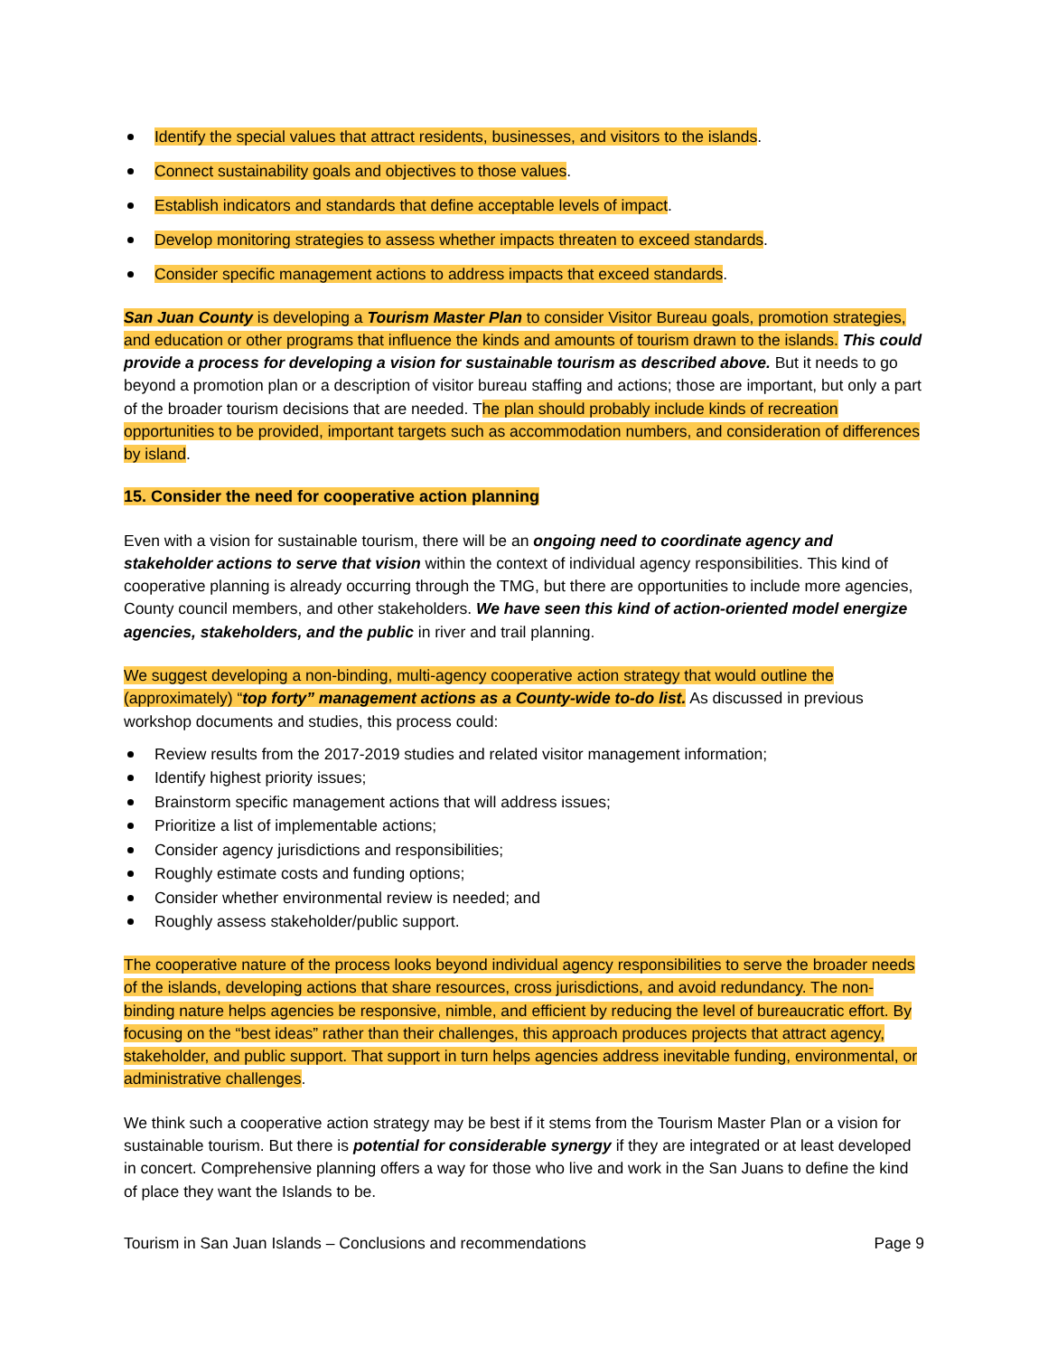Identify the special values that attract residents, businesses, and visitors to the islands.
Connect sustainability goals and objectives to those values.
Establish indicators and standards that define acceptable levels of impact.
Develop monitoring strategies to assess whether impacts threaten to exceed standards.
Consider specific management actions to address impacts that exceed standards.
San Juan County is developing a Tourism Master Plan to consider Visitor Bureau goals, promotion strategies, and education or other programs that influence the kinds and amounts of tourism drawn to the islands. This could provide a process for developing a vision for sustainable tourism as described above. But it needs to go beyond a promotion plan or a description of visitor bureau staffing and actions; those are important, but only a part of the broader tourism decisions that are needed. The plan should probably include kinds of recreation opportunities to be provided, important targets such as accommodation numbers, and consideration of differences by island.
15. Consider the need for cooperative action planning
Even with a vision for sustainable tourism, there will be an ongoing need to coordinate agency and stakeholder actions to serve that vision within the context of individual agency responsibilities. This kind of cooperative planning is already occurring through the TMG, but there are opportunities to include more agencies, County council members, and other stakeholders. We have seen this kind of action-oriented model energize agencies, stakeholders, and the public in river and trail planning.
We suggest developing a non-binding, multi-agency cooperative action strategy that would outline the (approximately) “top forty” management actions as a County-wide to-do list. As discussed in previous workshop documents and studies, this process could:
Review results from the 2017-2019 studies and related visitor management information;
Identify highest priority issues;
Brainstorm specific management actions that will address issues;
Prioritize a list of implementable actions;
Consider agency jurisdictions and responsibilities;
Roughly estimate costs and funding options;
Consider whether environmental review is needed; and
Roughly assess stakeholder/public support.
The cooperative nature of the process looks beyond individual agency responsibilities to serve the broader needs of the islands, developing actions that share resources, cross jurisdictions, and avoid redundancy. The non-binding nature helps agencies be responsive, nimble, and efficient by reducing the level of bureaucratic effort. By focusing on the “best ideas” rather than their challenges, this approach produces projects that attract agency, stakeholder, and public support. That support in turn helps agencies address inevitable funding, environmental, or administrative challenges.
We think such a cooperative action strategy may be best if it stems from the Tourism Master Plan or a vision for sustainable tourism. But there is potential for considerable synergy if they are integrated or at least developed in concert. Comprehensive planning offers a way for those who live and work in the San Juans to define the kind of place they want the Islands to be.
Tourism in San Juan Islands – Conclusions and recommendations Page 9